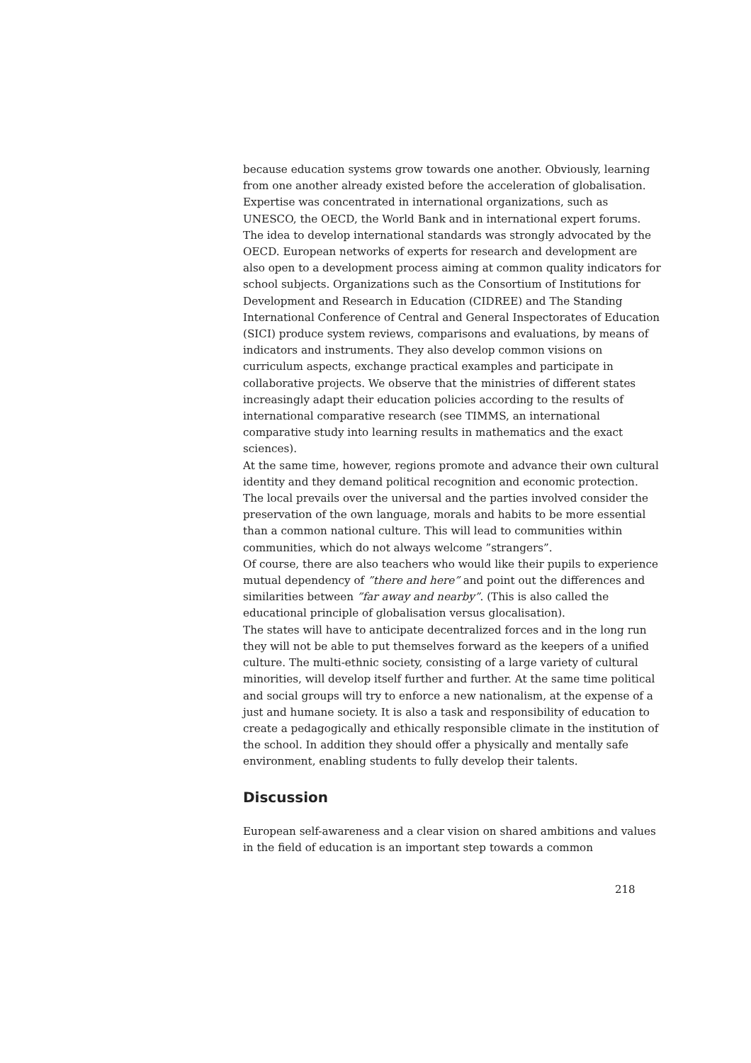because education systems grow towards one another. Obviously, learning from one another already existed before the acceleration of globalisation. Expertise was concentrated in international organizations, such as UNESCO, the OECD, the World Bank and in international expert forums. The idea to develop international standards was strongly advocated by the OECD. European networks of experts for research and development are also open to a development process aiming at common quality indicators for school subjects. Organizations such as the Consortium of Institutions for Development and Research in Education (CIDREE) and The Standing International Conference of Central and General Inspectorates of Education (SICI) produce system reviews, comparisons and evaluations, by means of indicators and instruments. They also develop common visions on curriculum aspects, exchange practical examples and participate in collaborative projects. We observe that the ministries of different states increasingly adapt their education policies according to the results of international comparative research (see TIMMS, an international comparative study into learning results in mathematics and the exact sciences).
At the same time, however, regions promote and advance their own cultural identity and they demand political recognition and economic protection. The local prevails over the universal and the parties involved consider the preservation of the own language, morals and habits to be more essential than a common national culture. This will lead to communities within communities, which do not always welcome ”strangers”.
Of course, there are also teachers who would like their pupils to experience mutual dependency of ”there and here” and point out the differences and similarities between ”far away and nearby”. (This is also called the educational principle of globalisation versus glocalisation).
The states will have to anticipate decentralized forces and in the long run they will not be able to put themselves forward as the keepers of a unified culture. The multi-ethnic society, consisting of a large variety of cultural minorities, will develop itself further and further. At the same time political and social groups will try to enforce a new nationalism, at the expense of a just and humane society. It is also a task and responsibility of education to create a pedagogically and ethically responsible climate in the institution of the school. In addition they should offer a physically and mentally safe environment, enabling students to fully develop their talents.
Discussion
European self-awareness and a clear vision on shared ambitions and values in the field of education is an important step towards a common
218